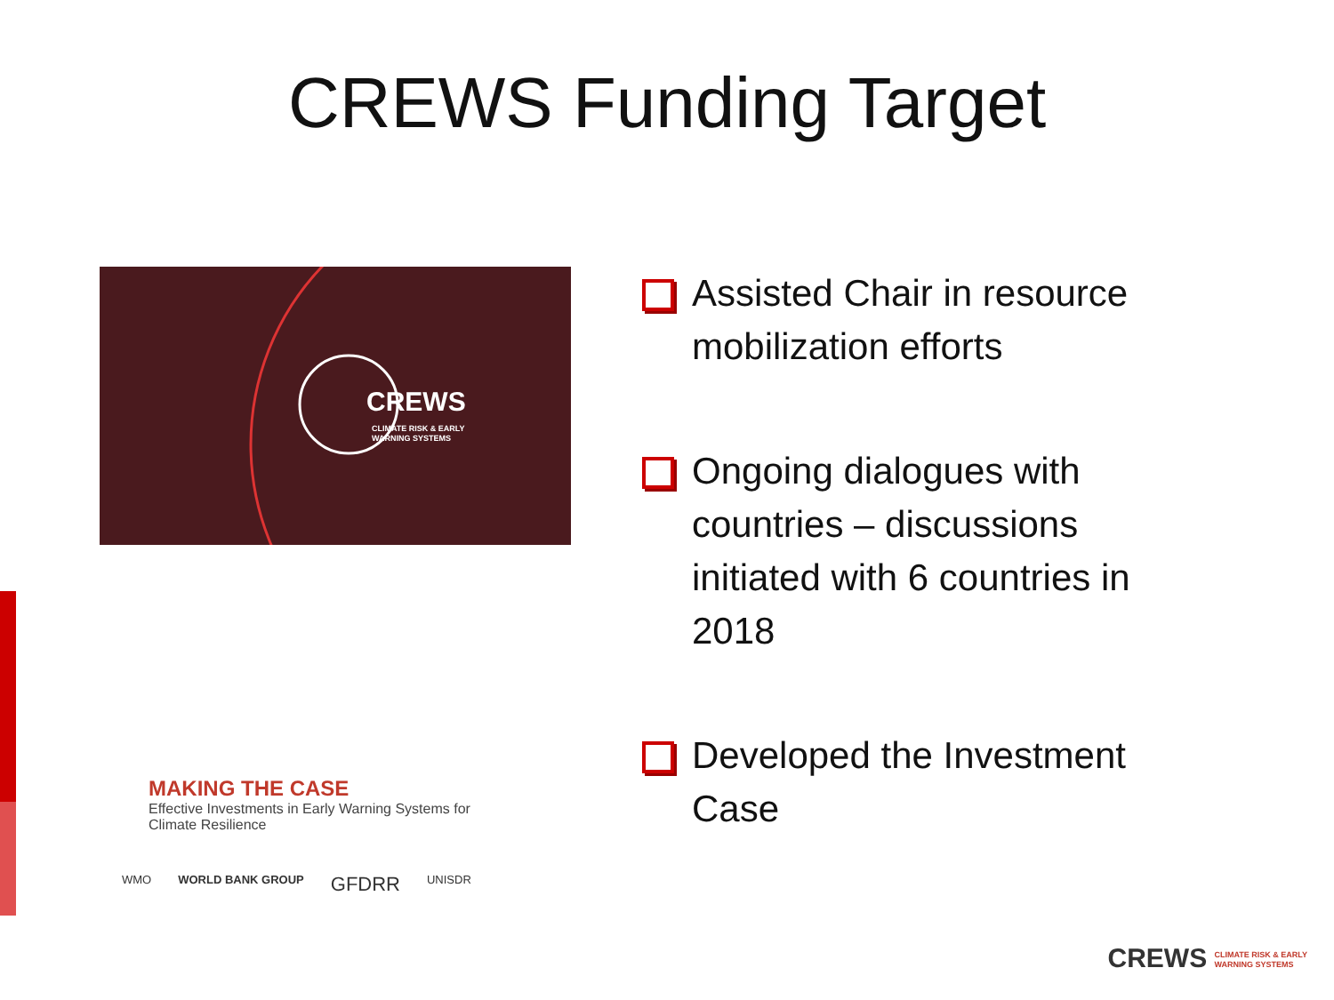CREWS Funding Target
CREWS CLIMATE RISK & EARLY
WARNING SYSTEMS
MAKING THE CASE
Effective Investments in Early Warning Systems for Climate Resilience
WMO WORLD BANK GROUP GFDRR UNISDR
Assisted Chair in resource mobilization efforts
Ongoing dialogues with countries – discussions initiated with 6 countries in 2018
Developed the Investment Case
CREWS CLIMATE RISK & EARLY
WARNING SYSTEMS